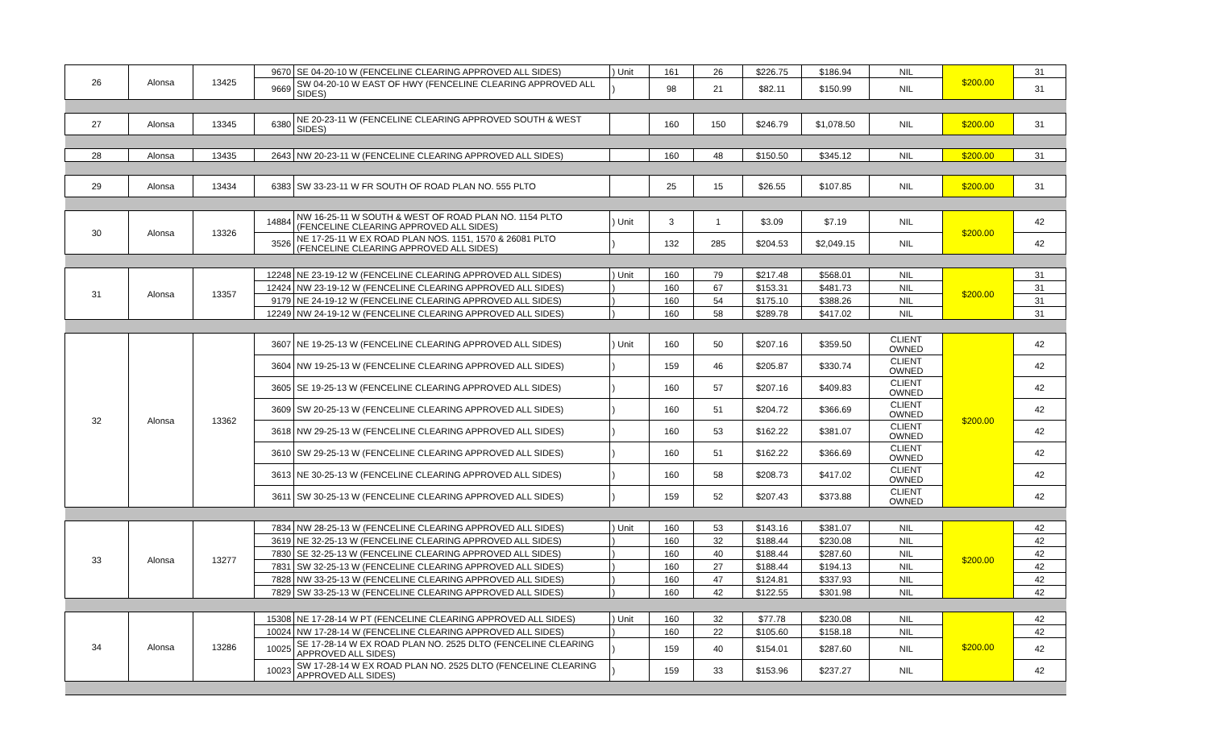| 26 | Alonsa | 13425 | 9670 | SE 04-20-10 W (FENCELINE CLEARING APPROVED ALL SIDES) | ) Unit | 161 | 26 | $226.75 | $186.94 | NIL | $200.00 | 31 |
| | | | 9669 | SW 04-20-10 W EAST OF HWY (FENCELINE CLEARING APPROVED ALL SIDES) | ) | 98 | 21 | $82.11 | $150.99 | NIL | | 31 |
| 27 | Alonsa | 13345 | 6380 | NE 20-23-11 W (FENCELINE CLEARING APPROVED SOUTH & WEST SIDES) | | 160 | 150 | $246.79 | $1,078.50 | NIL | $200.00 | 31 |
| 28 | Alonsa | 13435 | 2643 | NW 20-23-11 W (FENCELINE CLEARING APPROVED ALL SIDES) | | 160 | 48 | $150.50 | $345.12 | NIL | $200.00 | 31 |
| 29 | Alonsa | 13434 | 6383 | SW 33-23-11 W FR SOUTH OF ROAD PLAN NO. 555 PLTO | | 25 | 15 | $26.55 | $107.85 | NIL | $200.00 | 31 |
| 30 | Alonsa | 13326 | 14884 | NW 16-25-11 W SOUTH & WEST OF ROAD PLAN NO. 1154 PLTO (FENCELINE CLEARING APPROVED ALL SIDES) | ) Unit | 3 | 1 | $3.09 | $7.19 | NIL | $200.00 | 42 |
| | | | 3526 | NE 17-25-11 W EX ROAD PLAN NOS. 1151, 1570 & 26081 PLTO (FENCELINE CLEARING APPROVED ALL SIDES) | ) | 132 | 285 | $204.53 | $2,049.15 | NIL | | 42 |
| 31 | Alonsa | 13357 | 12248 | NE 23-19-12 W (FENCELINE CLEARING APPROVED ALL SIDES) | ) Unit | 160 | 79 | $217.48 | $568.01 | NIL | $200.00 | 31 |
| | | | 12424 | NW 23-19-12 W (FENCELINE CLEARING APPROVED ALL SIDES) | ) | 160 | 67 | $153.31 | $481.73 | NIL | | 31 |
| | | | 9179 | NE 24-19-12 W (FENCELINE CLEARING APPROVED ALL SIDES) | ) | 160 | 54 | $175.10 | $388.26 | NIL | | 31 |
| | | | 12249 | NW 24-19-12 W (FENCELINE CLEARING APPROVED ALL SIDES) | ) | 160 | 58 | $289.78 | $417.02 | NIL | | 31 |
| 32 | Alonsa | 13362 | 3607 | NE 19-25-13 W (FENCELINE CLEARING APPROVED ALL SIDES) | ) Unit | 160 | 50 | $207.16 | $359.50 | CLIENT OWNED | $200.00 | 42 |
| | | | 3604 | NW 19-25-13 W (FENCELINE CLEARING APPROVED ALL SIDES) | ) | 159 | 46 | $205.87 | $330.74 | CLIENT OWNED | | 42 |
| | | | 3605 | SE 19-25-13 W (FENCELINE CLEARING APPROVED ALL SIDES) | ) | 160 | 57 | $207.16 | $409.83 | CLIENT OWNED | | 42 |
| | | | 3609 | SW 20-25-13 W (FENCELINE CLEARING APPROVED ALL SIDES) | ) | 160 | 51 | $204.72 | $366.69 | CLIENT OWNED | | 42 |
| | | | 3618 | NW 29-25-13 W (FENCELINE CLEARING APPROVED ALL SIDES) | ) | 160 | 53 | $162.22 | $381.07 | CLIENT OWNED | | 42 |
| | | | 3610 | SW 29-25-13 W (FENCELINE CLEARING APPROVED ALL SIDES) | ) | 160 | 51 | $162.22 | $366.69 | CLIENT OWNED | | 42 |
| | | | 3613 | NE 30-25-13 W (FENCELINE CLEARING APPROVED ALL SIDES) | ) | 160 | 58 | $208.73 | $417.02 | CLIENT OWNED | | 42 |
| | | | 3611 | SW 30-25-13 W (FENCELINE CLEARING APPROVED ALL SIDES) | ) | 159 | 52 | $207.43 | $373.88 | CLIENT OWNED | | 42 |
| 33 | Alonsa | 13277 | 7834 | NW 28-25-13 W (FENCELINE CLEARING APPROVED ALL SIDES) | ) Unit | 160 | 53 | $143.16 | $381.07 | NIL | $200.00 | 42 |
| | | | 3619 | NE 32-25-13 W (FENCELINE CLEARING APPROVED ALL SIDES) | ) | 160 | 32 | $188.44 | $230.08 | NIL | | 42 |
| | | | 7830 | SE 32-25-13 W (FENCELINE CLEARING APPROVED ALL SIDES) | ) | 160 | 40 | $188.44 | $287.60 | NIL | | 42 |
| | | | 7831 | SW 32-25-13 W (FENCELINE CLEARING APPROVED ALL SIDES) | ) | 160 | 27 | $188.44 | $194.13 | NIL | | 42 |
| | | | 7828 | NW 33-25-13 W (FENCELINE CLEARING APPROVED ALL SIDES) | ) | 160 | 47 | $124.81 | $337.93 | NIL | | 42 |
| | | | 7829 | SW 33-25-13 W (FENCELINE CLEARING APPROVED ALL SIDES) | ) | 160 | 42 | $122.55 | $301.98 | NIL | | 42 |
| 34 | Alonsa | 13286 | 15308 | NE 17-28-14 W PT (FENCELINE CLEARING APPROVED ALL SIDES) | ) Unit | 160 | 32 | $77.78 | $230.08 | NIL | $200.00 | 42 |
| | | | 10024 | NW 17-28-14 W (FENCELINE CLEARING APPROVED ALL SIDES) | ) | 160 | 22 | $105.60 | $158.18 | NIL | | 42 |
| | | | 10025 | SE 17-28-14 W EX ROAD PLAN NO. 2525 DLTO (FENCELINE CLEARING APPROVED ALL SIDES) | ) | 159 | 40 | $154.01 | $287.60 | NIL | | 42 |
| | | | 10023 | SW 17-28-14 W EX ROAD PLAN NO. 2525 DLTO (FENCELINE CLEARING APPROVED ALL SIDES) | ) | 159 | 33 | $153.96 | $237.27 | NIL | | 42 |